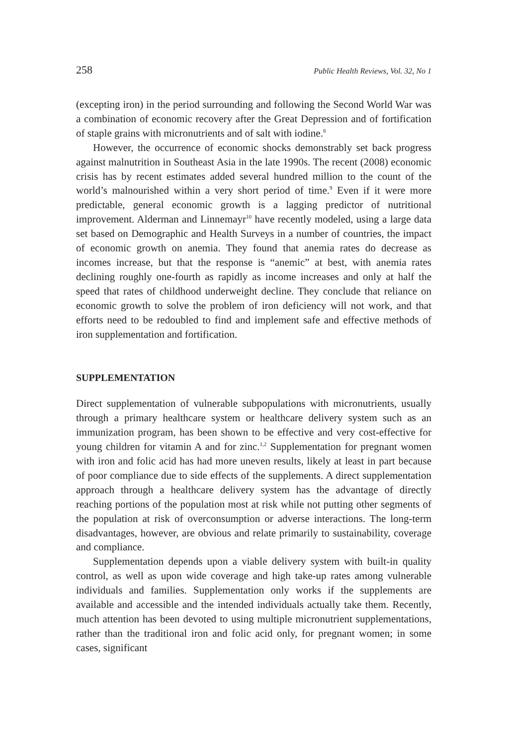258 Public Health Reviews, Vol. 32, No 1
(excepting iron) in the period surrounding and following the Second World War was a combination of economic recovery after the Great Depression and of fortification of staple grains with micronutrients and of salt with iodine.<sup>8</sup>
However, the occurrence of economic shocks demonstrably set back progress against malnutrition in Southeast Asia in the late 1990s. The recent (2008) economic crisis has by recent estimates added several hundred million to the count of the world’s malnourished within a very short period of time.<sup>9</sup> Even if it were more predictable, general economic growth is a lagging predictor of nutritional improvement. Alderman and Linnemayr<sup>10</sup> have recently modeled, using a large data set based on Demographic and Health Surveys in a number of countries, the impact of economic growth on anemia. They found that anemia rates do decrease as incomes increase, but that the response is “anemic” at best, with anemia rates declining roughly one-fourth as rapidly as income increases and only at half the speed that rates of childhood underweight decline. They conclude that reliance on economic growth to solve the problem of iron deficiency will not work, and that efforts need to be redoubled to find and implement safe and effective methods of iron supplementation and fortification.
SUPPLEMENTATION
Direct supplementation of vulnerable subpopulations with micronutrients, usually through a primary healthcare system or healthcare delivery system such as an immunization program, has been shown to be effective and very cost-effective for young children for vitamin A and for zinc.<sup>1,2</sup> Supplementation for pregnant women with iron and folic acid has had more uneven results, likely at least in part because of poor compliance due to side effects of the supplements. A direct supplementation approach through a healthcare delivery system has the advantage of directly reaching portions of the population most at risk while not putting other segments of the population at risk of overconsumption or adverse interactions. The long-term disadvantages, however, are obvious and relate primarily to sustainability, coverage and compliance.
Supplementation depends upon a viable delivery system with built-in quality control, as well as upon wide coverage and high take-up rates among vulnerable individuals and families. Supplementation only works if the supplements are available and accessible and the intended individuals actually take them. Recently, much attention has been devoted to using multiple micronutrient supplementations, rather than the traditional iron and folic acid only, for pregnant women; in some cases, significant